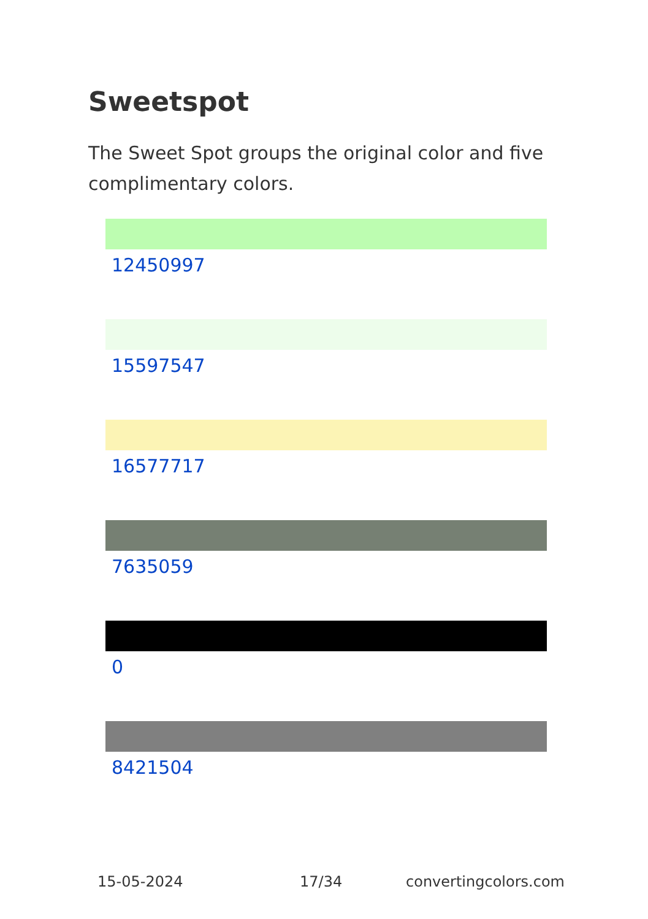Sweetspot
The Sweet Spot groups the original color and five complimentary colors.
12450997
15597547
16577717
7635059
0
8421504
15-05-2024 17/34 convertingcolors.com